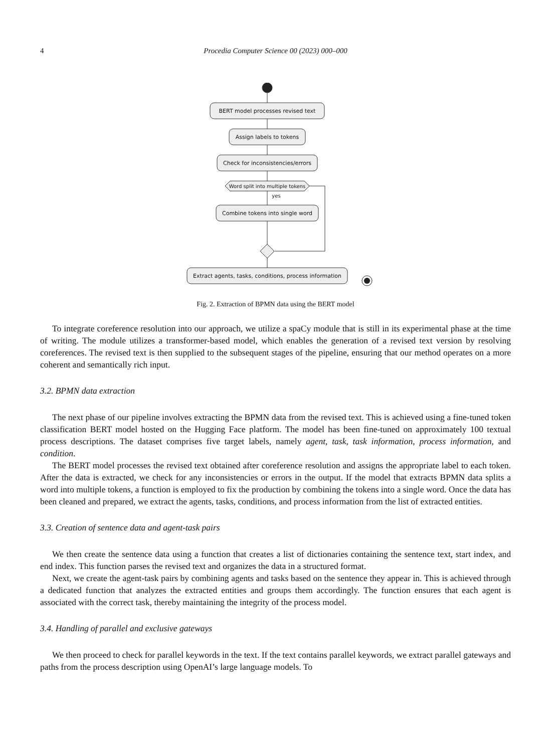4 Procedia Computer Science 00 (2023) 000–000
BERT model processes revised text
Assign labels to tokens
Check for inconsistencies/errors
Word split into multiple tokens
yes
Combine tokens into single word
Extract agents, tasks, conditions, process information
Fig. 2. Extraction of BPMN data using the BERT model
To integrate coreference resolution into our approach, we utilize a spaCy module that is still in its experimental phase at the time of writing. The module utilizes a transformer-based model, which enables the generation of a revised text version by resolving coreferences. The revised text is then supplied to the subsequent stages of the pipeline, ensuring that our method operates on a more coherent and semantically rich input.
3.2. BPMN data extraction
The next phase of our pipeline involves extracting the BPMN data from the revised text. This is achieved using a fine-tuned token classification BERT model hosted on the Hugging Face platform. The model has been fine-tuned on approximately 100 textual process descriptions. The dataset comprises five target labels, namely agent, task, task information, process information, and condition.
The BERT model processes the revised text obtained after coreference resolution and assigns the appropriate label to each token. After the data is extracted, we check for any inconsistencies or errors in the output. If the model that extracts BPMN data splits a word into multiple tokens, a function is employed to fix the production by combining the tokens into a single word. Once the data has been cleaned and prepared, we extract the agents, tasks, conditions, and process information from the list of extracted entities.
3.3. Creation of sentence data and agent-task pairs
We then create the sentence data using a function that creates a list of dictionaries containing the sentence text, start index, and end index. This function parses the revised text and organizes the data in a structured format.
Next, we create the agent-task pairs by combining agents and tasks based on the sentence they appear in. This is achieved through a dedicated function that analyzes the extracted entities and groups them accordingly. The function ensures that each agent is associated with the correct task, thereby maintaining the integrity of the process model.
3.4. Handling of parallel and exclusive gateways
We then proceed to check for parallel keywords in the text. If the text contains parallel keywords, we extract parallel gateways and paths from the process description using OpenAI’s large language models. To